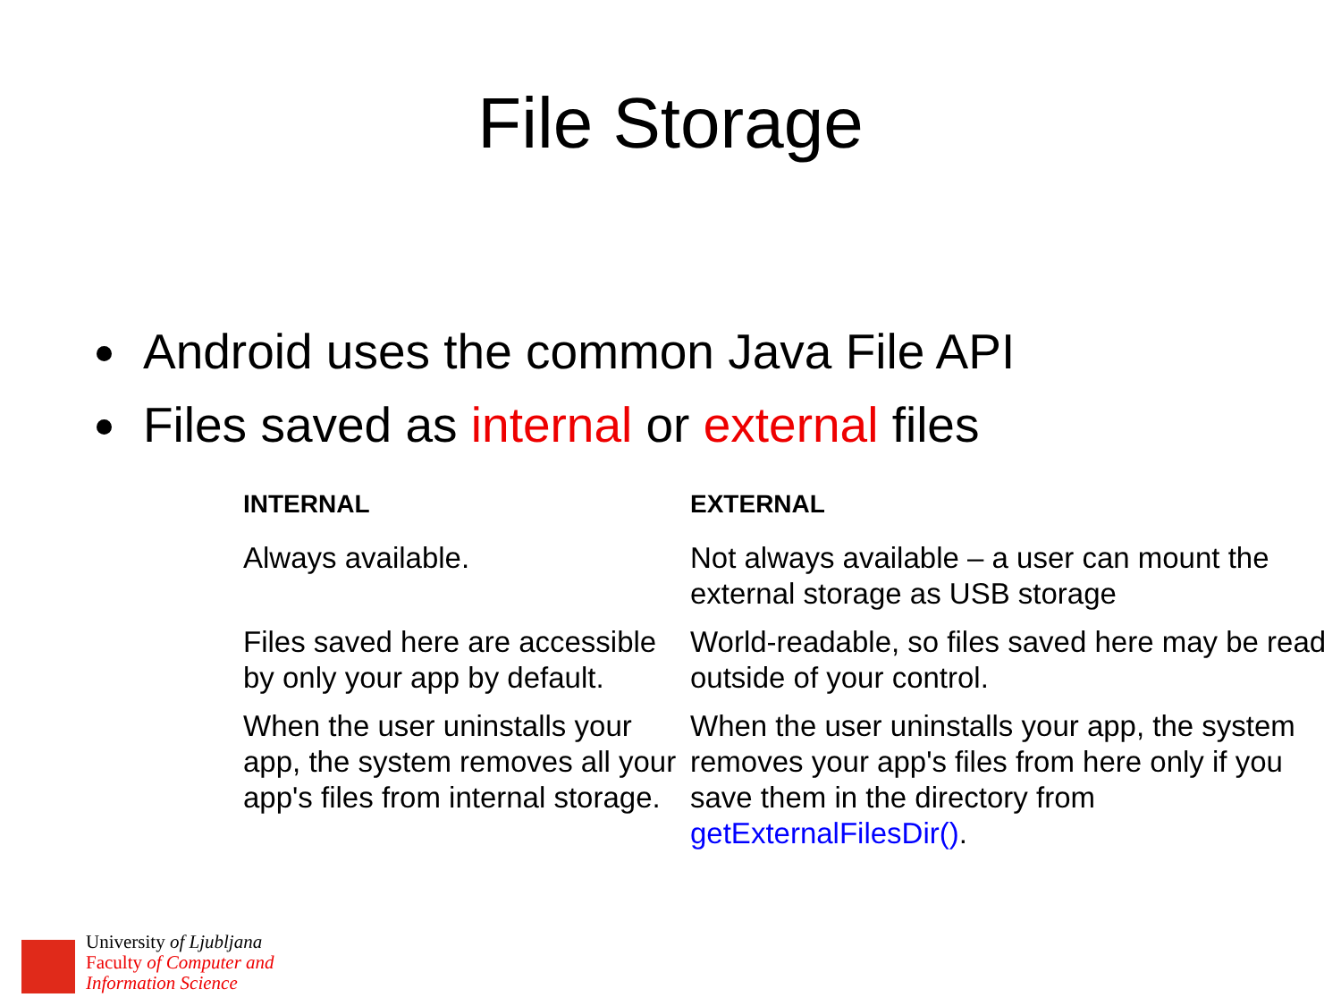File Storage
Android uses the common Java File API
Files saved as internal or external files
| INTERNAL | EXTERNAL |
| --- | --- |
| Always available. | Not always available – a user can mount the external storage as USB storage |
| Files saved here are accessible by only your app by default. | World-readable, so files saved here may be read outside of your control. |
| When the user uninstalls your app, the system removes all your app's files from internal storage. | When the user uninstalls your app, the system removes your app's files from here only if you save them in the directory from getExternalFilesDir() . |
University of Ljubljana
Faculty of Computer and
Information Science